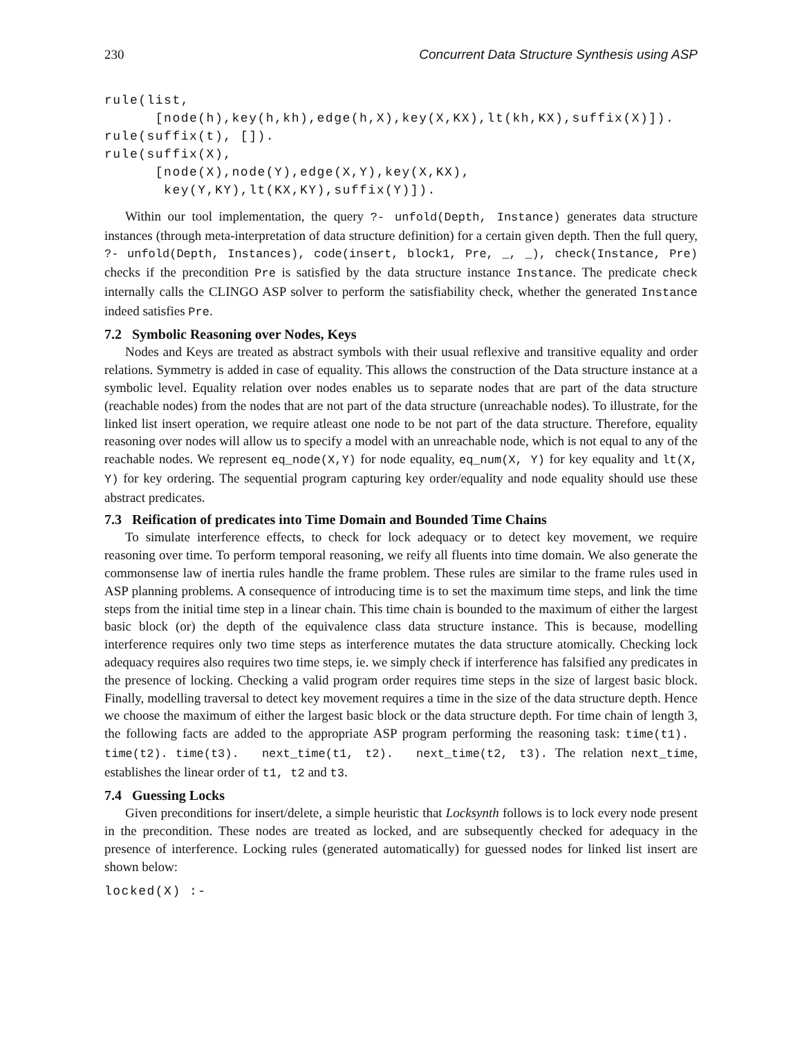230 Concurrent Data Structure Synthesis using ASP
rule(list,
      [node(h),key(h,kh),edge(h,X),key(X,KX),lt(kh,KX),suffix(X)]).
rule(suffix(t), []).
rule(suffix(X),
      [node(X),node(Y),edge(X,Y),key(X,KX),
       key(Y,KY),lt(KX,KY),suffix(Y)]).
Within our tool implementation, the query ?- unfold(Depth, Instance) generates data structure instances (through meta-interpretation of data structure definition) for a certain given depth. Then the full query, ?- unfold(Depth, Instances), code(insert, block1, Pre, _, _), check(Instance, Pre) checks if the precondition Pre is satisfied by the data structure instance Instance. The predicate check internally calls the CLINGO ASP solver to perform the satisfiability check, whether the generated Instance indeed satisfies Pre.
7.2 Symbolic Reasoning over Nodes, Keys
Nodes and Keys are treated as abstract symbols with their usual reflexive and transitive equality and order relations. Symmetry is added in case of equality. This allows the construction of the Data structure instance at a symbolic level. Equality relation over nodes enables us to separate nodes that are part of the data structure (reachable nodes) from the nodes that are not part of the data structure (unreachable nodes). To illustrate, for the linked list insert operation, we require atleast one node to be not part of the data structure. Therefore, equality reasoning over nodes will allow us to specify a model with an unreachable node, which is not equal to any of the reachable nodes. We represent eq_node(X,Y) for node equality, eq_num(X, Y) for key equality and lt(X, Y) for key ordering. The sequential program capturing key order/equality and node equality should use these abstract predicates.
7.3 Reification of predicates into Time Domain and Bounded Time Chains
To simulate interference effects, to check for lock adequacy or to detect key movement, we require reasoning over time. To perform temporal reasoning, we reify all fluents into time domain. We also generate the commonsense law of inertia rules handle the frame problem. These rules are similar to the frame rules used in ASP planning problems. A consequence of introducing time is to set the maximum time steps, and link the time steps from the initial time step in a linear chain. This time chain is bounded to the maximum of either the largest basic block (or) the depth of the equivalence class data structure instance. This is because, modelling interference requires only two time steps as interference mutates the data structure atomically. Checking lock adequacy requires also requires two time steps, ie. we simply check if interference has falsified any predicates in the presence of locking. Checking a valid program order requires time steps in the size of largest basic block. Finally, modelling traversal to detect key movement requires a time in the size of the data structure depth. Hence we choose the maximum of either the largest basic block or the data structure depth. For time chain of length 3, the following facts are added to the appropriate ASP program performing the reasoning task: time(t1). time(t2). time(t3). next_time(t1, t2). next_time(t2, t3). The relation next_time, establishes the linear order of t1, t2 and t3.
7.4 Guessing Locks
Given preconditions for insert/delete, a simple heuristic that Locksynth follows is to lock every node present in the precondition. These nodes are treated as locked, and are subsequently checked for adequacy in the presence of interference. Locking rules (generated automatically) for guessed nodes for linked list insert are shown below:
locked(X) :-